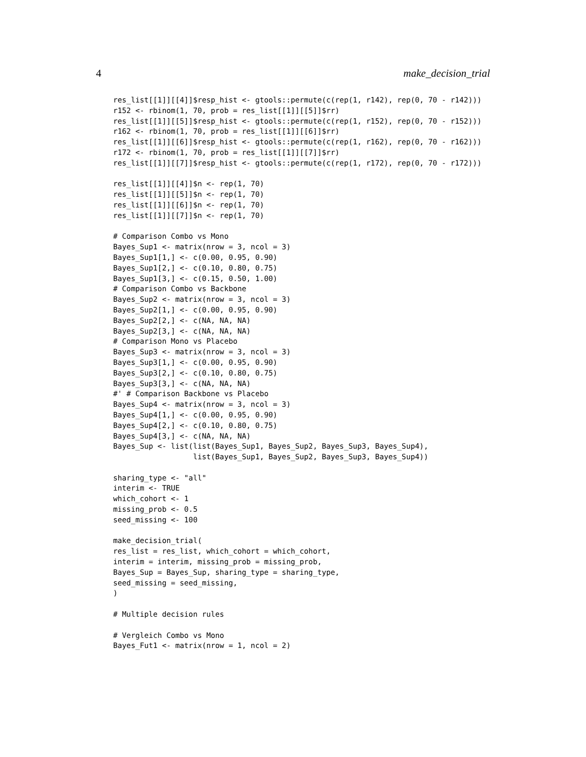4 make_decision_trial
res_list[[1]][[4]]$resp_hist <- gtools::permute(c(rep(1, r142), rep(0, 70 - r142)))
r152 <- rbinom(1, 70, prob = res_list[[1]][[5]]$rr)
res_list[[1]][[5]]$resp_hist <- gtools::permute(c(rep(1, r152), rep(0, 70 - r152)))
r162 <- rbinom(1, 70, prob = res_list[[1]][[6]]$rr)
res_list[[1]][[6]]$resp_hist <- gtools::permute(c(rep(1, r162), rep(0, 70 - r162)))
r172 <- rbinom(1, 70, prob = res_list[[1]][[7]]$rr)
res_list[[1]][[7]]$resp_hist <- gtools::permute(c(rep(1, r172), rep(0, 70 - r172)))

res_list[[1]][[4]]$n <- rep(1, 70)
res_list[[1]][[5]]$n <- rep(1, 70)
res_list[[1]][[6]]$n <- rep(1, 70)
res_list[[1]][[7]]$n <- rep(1, 70)

# Comparison Combo vs Mono
Bayes_Sup1 <- matrix(nrow = 3, ncol = 3)
Bayes_Sup1[1,] <- c(0.00, 0.95, 0.90)
Bayes_Sup1[2,] <- c(0.10, 0.80, 0.75)
Bayes_Sup1[3,] <- c(0.15, 0.50, 1.00)
# Comparison Combo vs Backbone
Bayes_Sup2 <- matrix(nrow = 3, ncol = 3)
Bayes_Sup2[1,] <- c(0.00, 0.95, 0.90)
Bayes_Sup2[2,] <- c(NA, NA, NA)
Bayes_Sup2[3,] <- c(NA, NA, NA)
# Comparison Mono vs Placebo
Bayes_Sup3 <- matrix(nrow = 3, ncol = 3)
Bayes_Sup3[1,] <- c(0.00, 0.95, 0.90)
Bayes_Sup3[2,] <- c(0.10, 0.80, 0.75)
Bayes_Sup3[3,] <- c(NA, NA, NA)
#' # Comparison Backbone vs Placebo
Bayes_Sup4 <- matrix(nrow = 3, ncol = 3)
Bayes_Sup4[1,] <- c(0.00, 0.95, 0.90)
Bayes_Sup4[2,] <- c(0.10, 0.80, 0.75)
Bayes_Sup4[3,] <- c(NA, NA, NA)
Bayes_Sup <- list(list(Bayes_Sup1, Bayes_Sup2, Bayes_Sup3, Bayes_Sup4),
                  list(Bayes_Sup1, Bayes_Sup2, Bayes_Sup3, Bayes_Sup4))

sharing_type <- "all"
interim <- TRUE
which_cohort <- 1
missing_prob <- 0.5
seed_missing <- 100

make_decision_trial(
res_list = res_list, which_cohort = which_cohort,
interim = interim, missing_prob = missing_prob,
Bayes_Sup = Bayes_Sup, sharing_type = sharing_type,
seed_missing = seed_missing,
)

# Multiple decision rules

# Vergleich Combo vs Mono
Bayes_Fut1 <- matrix(nrow = 1, ncol = 2)